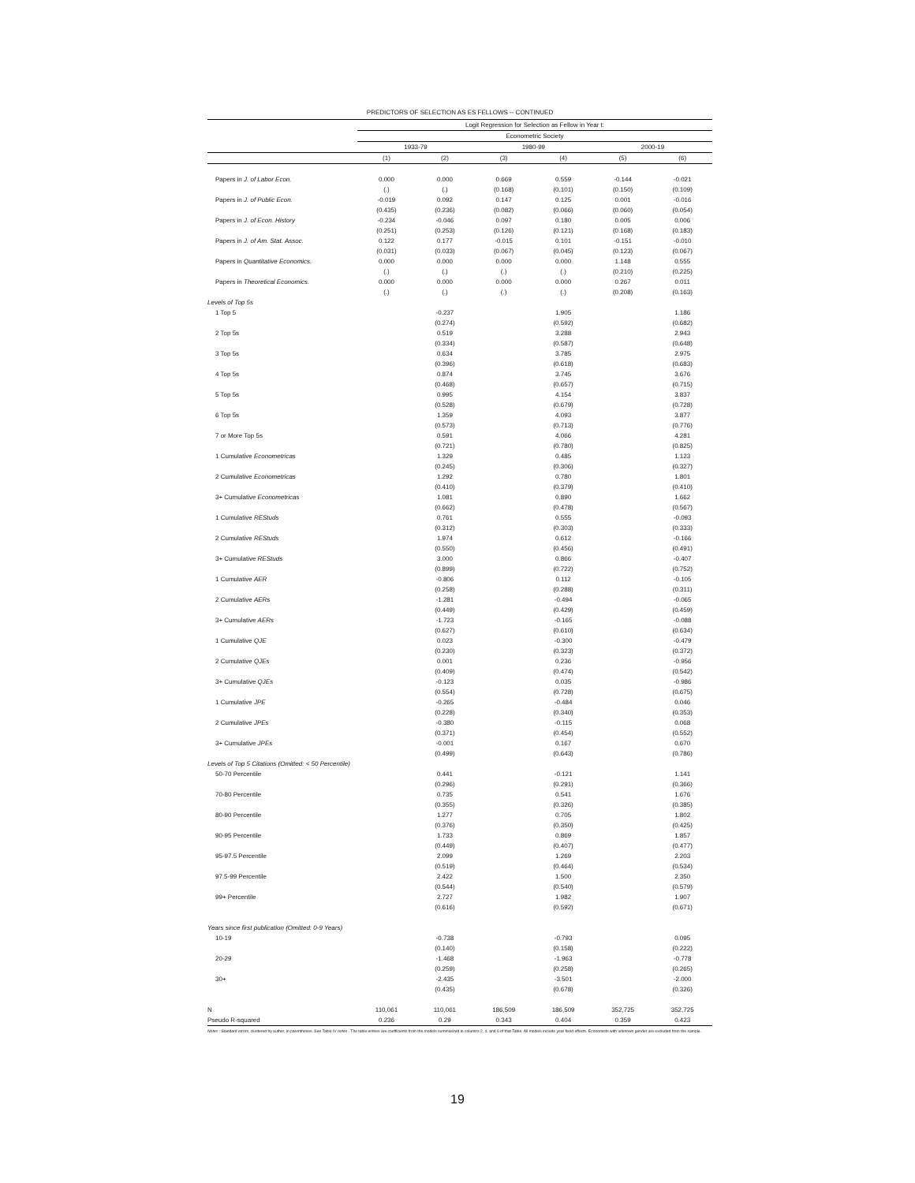PREDICTORS OF SELECTION AS ES FELLOWS -- CONTINUED
| | Logit Regression for Selection as Fellow in Year t: | | | | | |
| --- | --- | --- | --- | --- | --- | --- |
| | Econometric Society | | | | | |
| | 1933-79 | | 1980-99 | | 2000-19 | |
| | (1) | (2) | (3) | (4) | (5) | (6) |
| Papers in J. of Labor Econ. | 0.000 (.) | 0.000 (.) | 0.669 (0.168) | 0.559 (0.101) | -0.144 (0.150) | -0.021 (0.109) |
| Papers in J. of Public Econ. | -0.019 (0.435) | 0.092 (0.236) | 0.147 (0.082) | 0.125 (0.066) | 0.001 (0.060) | -0.016 (0.054) |
| Papers in J. of Econ. History | -0.234 (0.251) | -0.046 (0.253) | 0.097 (0.126) | 0.180 (0.121) | 0.005 (0.168) | 0.006 (0.183) |
| Papers in J. of Am. Stat. Assoc. | 0.122 (0.031) | 0.177 (0.033) | -0.015 (0.067) | 0.101 (0.045) | -0.151 (0.123) | -0.010 (0.067) |
| Papers in Quantitative Economics. | 0.000 (.) | 0.000 (.) | 0.000 (.) | 0.000 (.) | 1.148 (0.210) | 0.555 (0.225) |
| Papers in Theoretical Economics. | 0.000 (.) | 0.000 (.) | 0.000 (.) | 0.000 (.) | 0.267 (0.208) | 0.011 (0.163) |
| Levels of Top 5s | | | | | | |
| 1 Top 5 | | -0.237 (0.274) | | 1.905 (0.592) | | 1.186 (0.682) |
| 2 Top 5s | | 0.519 (0.334) | | 3.288 (0.587) | | 2.943 (0.648) |
| 3 Top 5s | | 0.634 (0.396) | | 3.785 (0.618) | | 2.975 (0.683) |
| 4 Top 5s | | 0.874 (0.468) | | 3.745 (0.657) | | 3.676 (0.715) |
| 5 Top 5s | | 0.995 (0.528) | | 4.154 (0.679) | | 3.837 (0.728) |
| 6 Top 5s | | 1.359 (0.573) | | 4.093 (0.713) | | 3.877 (0.776) |
| 7 or More Top 5s | | 0.591 (0.721) | | 4.066 (0.780) | | 4.281 (0.825) |
| 1 Cumulative Econometricas | | 1.329 (0.245) | | 0.485 (0.306) | | 1.123 (0.327) |
| 2 Cumulative Econometricas | | 1.292 (0.410) | | 0.780 (0.379) | | 1.801 (0.410) |
| 3+ Cumulative Econometricas | | 1.081 (0.662) | | 0.890 (0.478) | | 1.662 (0.567) |
| 1 Cumulative REStuds | | 0.761 (0.312) | | 0.555 (0.303) | | -0.093 (0.333) |
| 2 Cumulative REStuds | | 1.974 (0.550) | | 0.612 (0.456) | | -0.166 (0.491) |
| 3+ Cumulative REStuds | | 3.000 (0.899) | | 0.866 (0.722) | | -0.407 (0.752) |
| 1 Cumulative AER | | -0.806 (0.258) | | 0.112 (0.288) | | -0.105 (0.311) |
| 2 Cumulative AERs | | -1.281 (0.449) | | -0.494 (0.429) | | -0.065 (0.459) |
| 3+ Cumulative AERs | | -1.723 (0.627) | | -0.165 (0.610) | | -0.088 (0.634) |
| 1 Cumulative QJE | | 0.023 (0.230) | | -0.300 (0.323) | | -0.479 (0.372) |
| 2 Cumulative QJEs | | 0.001 (0.409) | | 0.236 (0.474) | | -0.956 (0.542) |
| 3+ Cumulative QJEs | | -0.123 (0.554) | | 0.035 (0.728) | | -0.986 (0.675) |
| 1 Cumulative JPE | | -0.265 (0.228) | | -0.484 (0.340) | | 0.046 (0.353) |
| 2 Cumulative JPEs | | -0.380 (0.371) | | -0.115 (0.454) | | 0.068 (0.552) |
| 3+ Cumulative JPEs | | -0.001 (0.499) | | 0.167 (0.643) | | 0.670 (0.786) |
| Levels of Top 5 Citations (Omitted: < 50 Percentile) | | | | | | |
| 50-70 Percentile | | 0.441 (0.296) | | -0.121 (0.291) | | 1.141 (0.366) |
| 70-80 Percentile | | 0.735 (0.355) | | 0.541 (0.326) | | 1.676 (0.385) |
| 80-90 Percentile | | 1.277 (0.376) | | 0.705 (0.350) | | 1.802 (0.425) |
| 90-95 Percentile | | 1.733 (0.449) | | 0.869 (0.407) | | 1.857 (0.477) |
| 95-97.5 Percentile | | 2.099 (0.519) | | 1.269 (0.464) | | 2.203 (0.534) |
| 97.5-99 Percentile | | 2.422 (0.544) | | 1.500 (0.540) | | 2.350 (0.579) |
| 99+ Percentile | | 2.727 (0.616) | | 1.982 (0.592) | | 1.907 (0.671) |
| Years since first publication (Omitted: 0-9 Years) | | | | | | |
| 10-19 | | -0.738 (0.140) | | -0.793 (0.158) | | 0.095 (0.222) |
| 20-29 | | -1.468 (0.259) | | -1.963 (0.258) | | -0.778 (0.265) |
| 30+ | | -2.435 (0.435) | | -3.501 (0.678) | | -2.000 (0.326) |
| N | 110,061 | 110,061 | 186,509 | 186,509 | 352,725 | 352,725 |
| Pseudo R-squared | 0.236 | 0.29 | 0.343 | 0.404 | 0.359 | 0.423 |
Notes : Standard errors, clustered by author, in parentheses. See Table IV notes . The table entries are coefficients from the models summarized in columns 2, 4, and 6 of that Table. All models include year fixed effects. Economists with unknown gender are excluded from the sample.
19